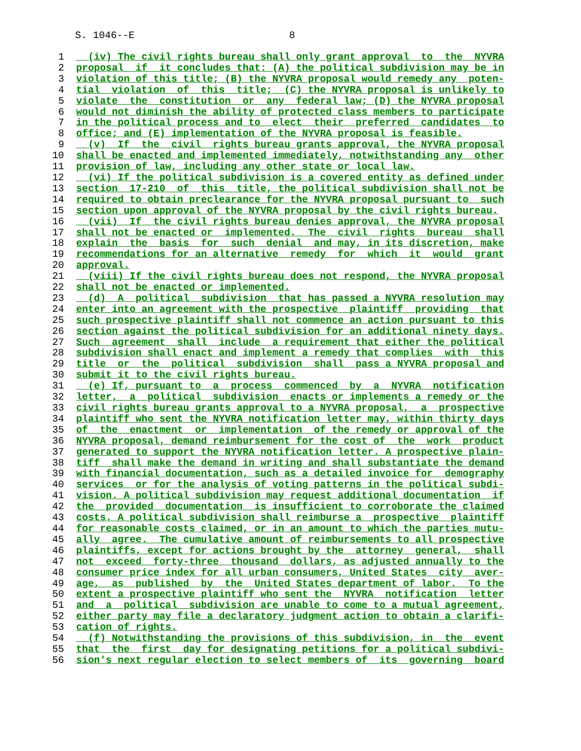S. 1046--E 8
1 (iv) The civil rights bureau shall only grant approval to the NYVRA
2 proposal if it concludes that: (A) the political subdivision may be in
3 violation of this title; (B) the NYVRA proposal would remedy any poten-
4 tial violation of this title; (C) the NYVRA proposal is unlikely to
5 violate the constitution or any federal law; (D) the NYVRA proposal
6 would not diminish the ability of protected class members to participate
7 in the political process and to elect their preferred candidates to
8 office; and (E) implementation of the NYVRA proposal is feasible.
9 (v) If the civil rights bureau grants approval, the NYVRA proposal
10 shall be enacted and implemented immediately, notwithstanding any other
11 provision of law, including any other state or local law.
12 (vi) If the political subdivision is a covered entity as defined under
13 section 17-210 of this title, the political subdivision shall not be
14 required to obtain preclearance for the NYVRA proposal pursuant to such
15 section upon approval of the NYVRA proposal by the civil rights bureau.
16 (vii) If the civil rights bureau denies approval, the NYVRA proposal
17 shall not be enacted or implemented. The civil rights bureau shall
18 explain the basis for such denial and may, in its discretion, make
19 recommendations for an alternative remedy for which it would grant
20 approval.
21 (viii) If the civil rights bureau does not respond, the NYVRA proposal
22 shall not be enacted or implemented.
23 (d) A political subdivision that has passed a NYVRA resolution may
24 enter into an agreement with the prospective plaintiff providing that
25 such prospective plaintiff shall not commence an action pursuant to this
26 section against the political subdivision for an additional ninety days.
27 Such agreement shall include a requirement that either the political
28 subdivision shall enact and implement a remedy that complies with this
29 title or the political subdivision shall pass a NYVRA proposal and
30 submit it to the civil rights bureau.
31 (e) If, pursuant to a process commenced by a NYVRA notification
32 letter, a political subdivision enacts or implements a remedy or the
33 civil rights bureau grants approval to a NYVRA proposal, a prospective
34 plaintiff who sent the NYVRA notification letter may, within thirty days
35 of the enactment or implementation of the remedy or approval of the
36 NYVRA proposal, demand reimbursement for the cost of the work product
37 generated to support the NYVRA notification letter. A prospective plain-
38 tiff shall make the demand in writing and shall substantiate the demand
39 with financial documentation, such as a detailed invoice for demography
40 services or for the analysis of voting patterns in the political subdi-
41 vision. A political subdivision may request additional documentation if
42 the provided documentation is insufficient to corroborate the claimed
43 costs. A political subdivision shall reimburse a prospective plaintiff
44 for reasonable costs claimed, or in an amount to which the parties mutu-
45 ally agree. The cumulative amount of reimbursements to all prospective
46 plaintiffs, except for actions brought by the attorney general, shall
47 not exceed forty-three thousand dollars, as adjusted annually to the
48 consumer price index for all urban consumers, United States city aver-
49 age, as published by the United States department of labor. To the
50 extent a prospective plaintiff who sent the NYVRA notification letter
51 and a political subdivision are unable to come to a mutual agreement,
52 either party may file a declaratory judgment action to obtain a clarifi-
53 cation of rights.
54 (f) Notwithstanding the provisions of this subdivision, in the event
55 that the first day for designating petitions for a political subdivi-
56 sion's next regular election to select members of its governing board